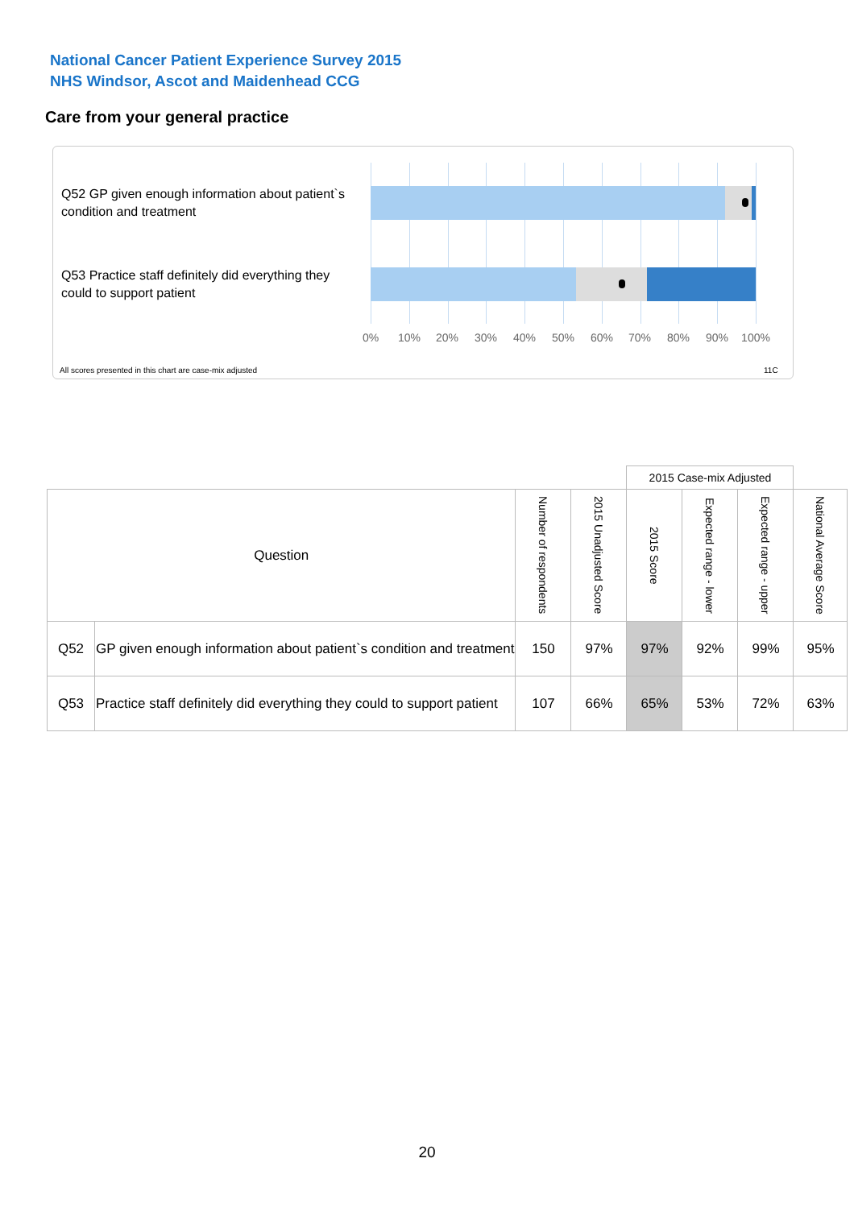National Cancer Patient Experience Survey 2015
NHS Windsor, Ascot and Maidenhead CCG
Care from your general practice
Q52 GP given enough information about patient`s condition and treatment
Q53 Practice staff definitely did everything they could to support patient
0% 10% 20% 30% 40% 50% 60% 70% 80% 90% 100%
All scores presented in this chart are case-mix adjusted
11C
| | | | | 2015 Case-mix Adjusted | | | |
| Question | | Number of respondents | 2015 Unadjusted Score | 2015 Score | Expected range - lower | Expected range - upper | National Average Score |
| Q52 | GP given enough information about patient`s condition and treatment | 150 | 97% | 97% | 92% | 99% | 95% |
| Q53 | Practice staff definitely did everything they could to support patient | 107 | 66% | 65% | 53% | 72% | 63% |
20